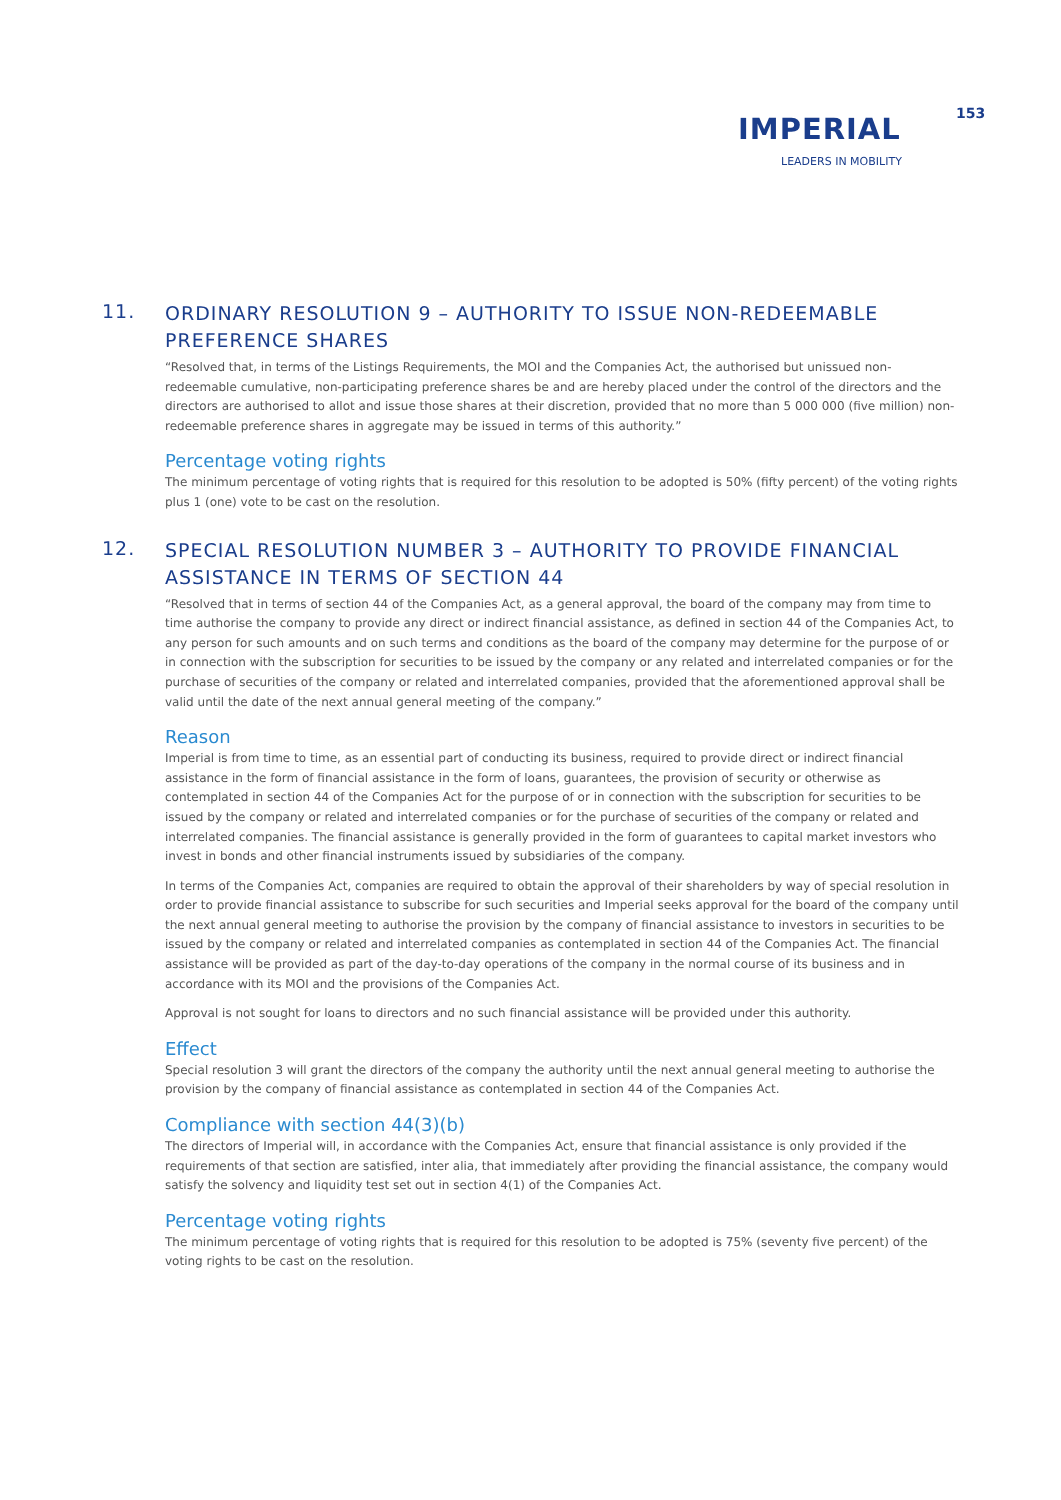IMPERIAL
LEADERS IN MOBILITY
153
11.
ORDINARY RESOLUTION 9 – AUTHORITY TO ISSUE NON-REDEEMABLE PREFERENCE SHARES
“Resolved that, in terms of the Listings Requirements, the MOI and the Companies Act, the authorised but unissued non-redeemable cumulative, non-participating preference shares be and are hereby placed under the control of the directors and the directors are authorised to allot and issue those shares at their discretion, provided that no more than 5 000 000 (five million) non-redeemable preference shares in aggregate may be issued in terms of this authority.”
Percentage voting rights
The minimum percentage of voting rights that is required for this resolution to be adopted is 50% (fifty percent) of the voting rights plus 1 (one) vote to be cast on the resolution.
12.
SPECIAL RESOLUTION NUMBER 3 – AUTHORITY TO PROVIDE FINANCIAL ASSISTANCE IN TERMS OF SECTION 44
“Resolved that in terms of section 44 of the Companies Act, as a general approval, the board of the company may from time to time authorise the company to provide any direct or indirect financial assistance, as defined in section 44 of the Companies Act, to any person for such amounts and on such terms and conditions as the board of the company may determine for the purpose of or in connection with the subscription for securities to be issued by the company or any related and interrelated companies or for the purchase of securities of the company or related and interrelated companies, provided that the aforementioned approval shall be valid until the date of the next annual general meeting of the company.”
Reason
Imperial is from time to time, as an essential part of conducting its business, required to provide direct or indirect financial assistance in the form of financial assistance in the form of loans, guarantees, the provision of security or otherwise as contemplated in section 44 of the Companies Act for the purpose of or in connection with the subscription for securities to be issued by the company or related and interrelated companies or for the purchase of securities of the company or related and interrelated companies. The financial assistance is generally provided in the form of guarantees to capital market investors who invest in bonds and other financial instruments issued by subsidiaries of the company.
In terms of the Companies Act, companies are required to obtain the approval of their shareholders by way of special resolution in order to provide financial assistance to subscribe for such securities and Imperial seeks approval for the board of the company until the next annual general meeting to authorise the provision by the company of financial assistance to investors in securities to be issued by the company or related and interrelated companies as contemplated in section 44 of the Companies Act. The financial assistance will be provided as part of the day-to-day operations of the company in the normal course of its business and in accordance with its MOI and the provisions of the Companies Act.
Approval is not sought for loans to directors and no such financial assistance will be provided under this authority.
Effect
Special resolution 3 will grant the directors of the company the authority until the next annual general meeting to authorise the provision by the company of financial assistance as contemplated in section 44 of the Companies Act.
Compliance with section 44(3)(b)
The directors of Imperial will, in accordance with the Companies Act, ensure that financial assistance is only provided if the requirements of that section are satisfied, inter alia, that immediately after providing the financial assistance, the company would satisfy the solvency and liquidity test set out in section 4(1) of the Companies Act.
Percentage voting rights
The minimum percentage of voting rights that is required for this resolution to be adopted is 75% (seventy five percent) of the voting rights to be cast on the resolution.